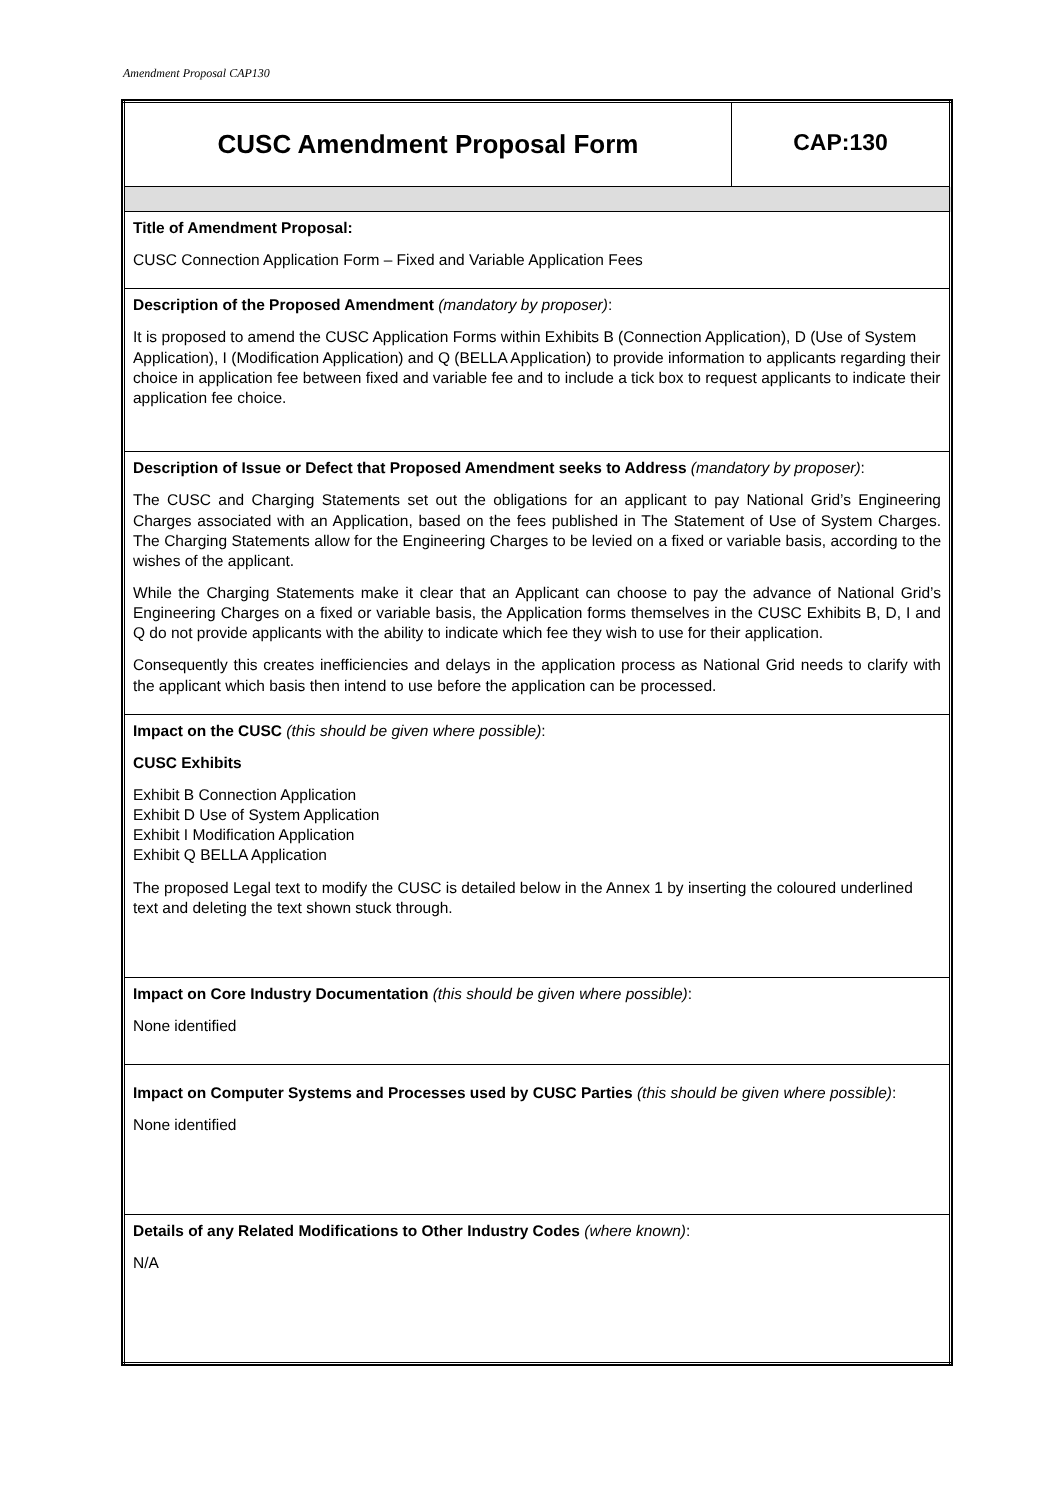Amendment Proposal CAP130
| CUSC Amendment Proposal Form | CAP:130 |
| Title of Amendment Proposal: CUSC Connection Application Form – Fixed and Variable Application Fees | |
| Description of the Proposed Amendment (mandatory by proposer) : It is proposed to amend the CUSC Application Forms within Exhibits B (Connection Application), D (Use of System Application), I (Modification Application) and Q (BELLA Application) to provide information to applicants regarding their choice in application fee between fixed and variable fee and to include a tick box to request applicants to indicate their application fee choice. | |
| Description of Issue or Defect that Proposed Amendment seeks to Address (mandatory by proposer) : The CUSC and Charging Statements set out the obligations for an applicant to pay National Grid’s Engineering Charges associated with an Application, based on the fees published in The Statement of Use of System Charges. The Charging Statements allow for the Engineering Charges to be levied on a fixed or variable basis, according to the wishes of the applicant. While the Charging Statements make it clear that an Applicant can choose to pay the advance of National Grid’s Engineering Charges on a fixed or variable basis, the Application forms themselves in the CUSC Exhibits B, D, I and Q do not provide applicants with the ability to indicate which fee they wish to use for their application. Consequently this creates inefficiencies and delays in the application process as National Grid needs to clarify with the applicant which basis then intend to use before the application can be processed. | |
| Impact on the CUSC (this should be given where possible) : CUSC Exhibits Exhibit B Connection Application Exhibit D Use of System Application Exhibit I Modification Application Exhibit Q BELLA Application The proposed Legal text to modify the CUSC is detailed below in the Annex 1 by inserting the coloured underlined text and deleting the text shown stuck through. | |
| Impact on Core Industry Documentation (this should be given where possible) : None identified | |
| Impact on Computer Systems and Processes used by CUSC Parties (this should be given where possible) : None identified | |
| Details of any Related Modifications to Other Industry Codes (where known) : N/A | |